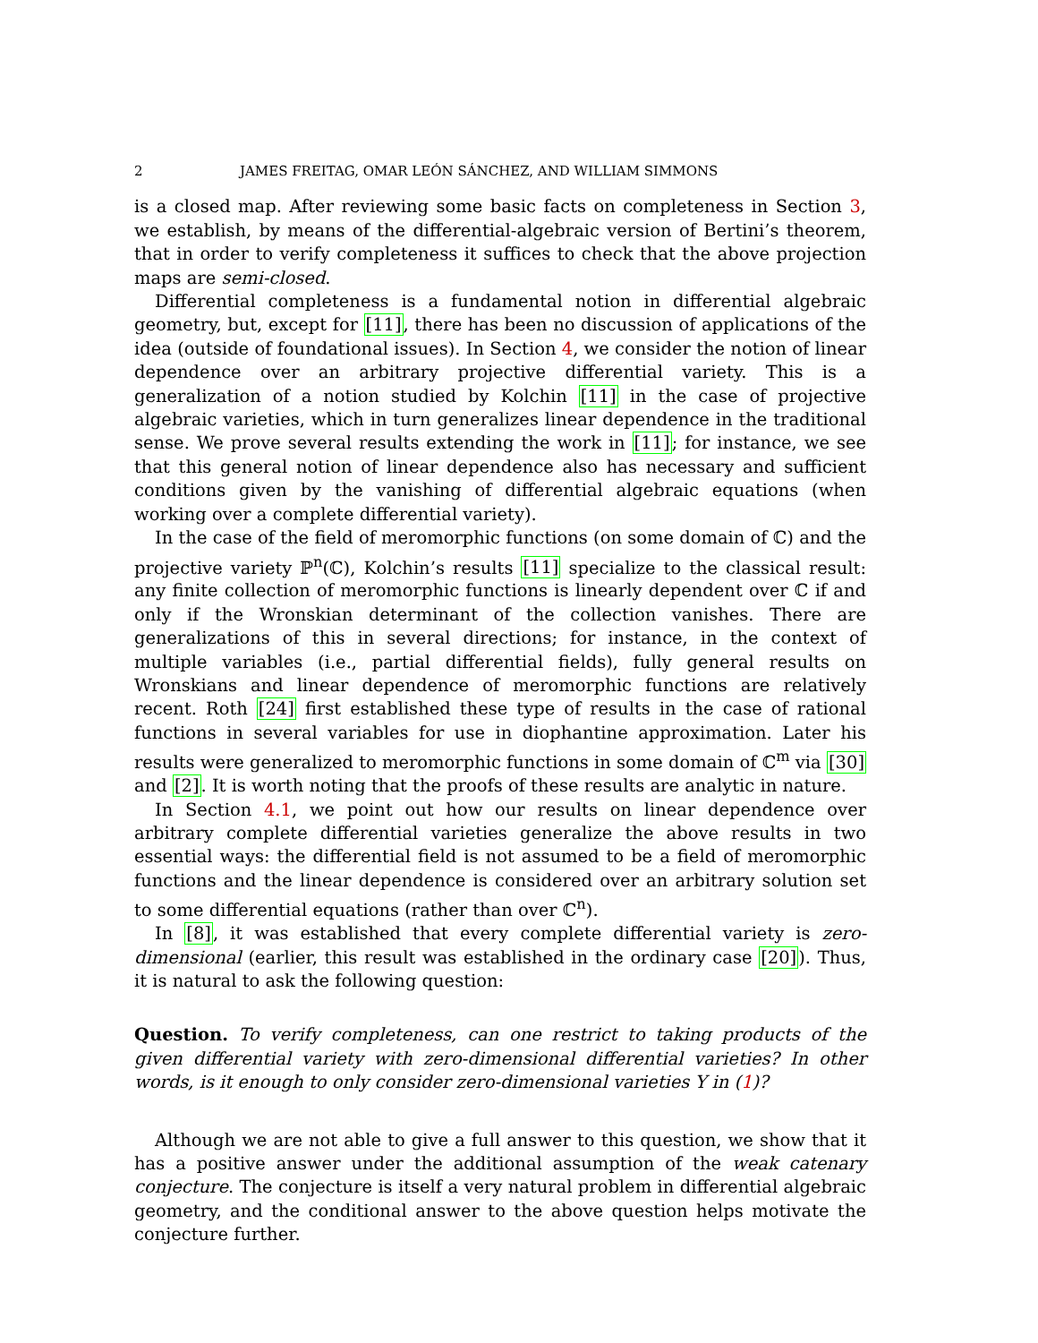2 JAMES FREITAG, OMAR LEÓN SÁNCHEZ, AND WILLIAM SIMMONS
is a closed map. After reviewing some basic facts on completeness in Section 3, we establish, by means of the differential-algebraic version of Bertini’s theorem, that in order to verify completeness it suffices to check that the above projection maps are semi-closed.
Differential completeness is a fundamental notion in differential algebraic geometry, but, except for [11], there has been no discussion of applications of the idea (outside of foundational issues). In Section 4, we consider the notion of linear dependence over an arbitrary projective differential variety. This is a generalization of a notion studied by Kolchin [11] in the case of projective algebraic varieties, which in turn generalizes linear dependence in the traditional sense. We prove several results extending the work in [11]; for instance, we see that this general notion of linear dependence also has necessary and sufficient conditions given by the vanishing of differential algebraic equations (when working over a complete differential variety).
In the case of the field of meromorphic functions (on some domain of ℂ) and the projective variety ℙ<sup>n</sup>(ℂ), Kolchin’s results [11] specialize to the classical result: any finite collection of meromorphic functions is linearly dependent over ℂ if and only if the Wronskian determinant of the collection vanishes. There are generalizations of this in several directions; for instance, in the context of multiple variables (i.e., partial differential fields), fully general results on Wronskians and linear dependence of meromorphic functions are relatively recent. Roth [24] first established these type of results in the case of rational functions in several variables for use in diophantine approximation. Later his results were generalized to meromorphic functions in some domain of ℂ<sup>m</sup> via [30] and [2]. It is worth noting that the proofs of these results are analytic in nature.
In Section 4.1, we point out how our results on linear dependence over arbitrary complete differential varieties generalize the above results in two essential ways: the differential field is not assumed to be a field of meromorphic functions and the linear dependence is considered over an arbitrary solution set to some differential equations (rather than over ℂ<sup>n</sup>).
In [8], it was established that every complete differential variety is zero-dimensional (earlier, this result was established in the ordinary case [20]). Thus, it is natural to ask the following question:
Question. To verify completeness, can one restrict to taking products of the given differential variety with zero-dimensional differential varieties? In other words, is it enough to only consider zero-dimensional varieties Y in (1)?
Although we are not able to give a full answer to this question, we show that it has a positive answer under the additional assumption of the weak catenary conjecture. The conjecture is itself a very natural problem in differential algebraic geometry, and the conditional answer to the above question helps motivate the conjecture further.